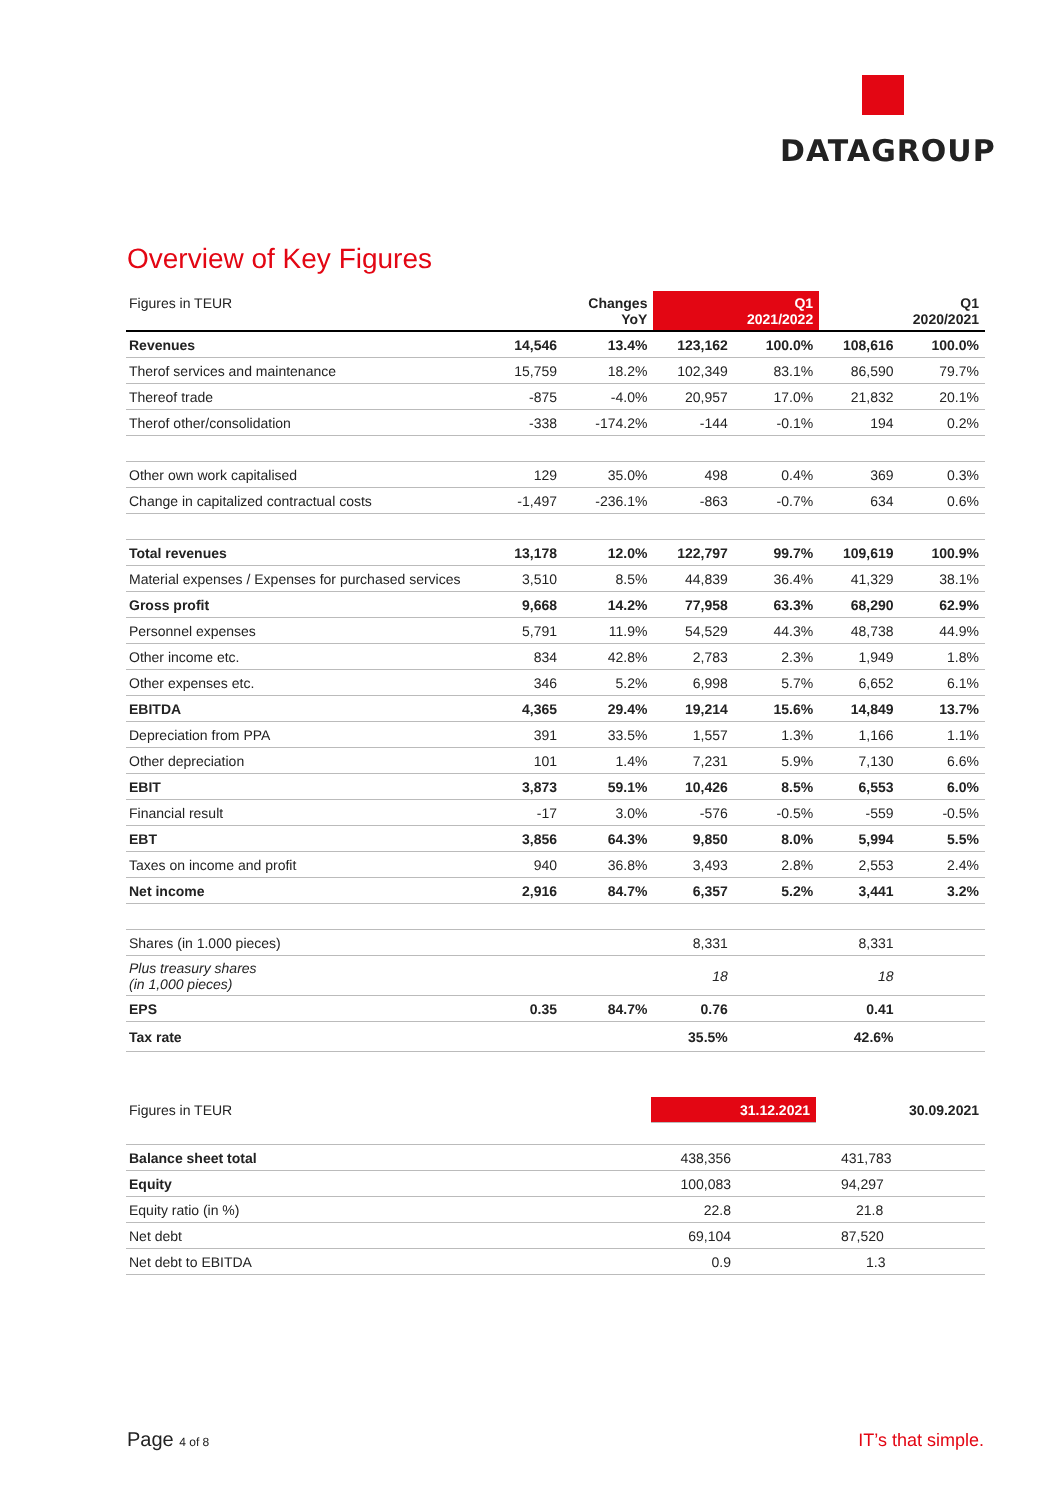DATAGROUP
Overview of Key Figures
| Figures in TEUR | | Changes YoY | | Q1 2021/2022 | | Q1 2020/2021 |
| --- | --- | --- | --- | --- | --- | --- |
| Revenues | 14,546 | 13.4% | 123,162 | 100.0% | 108,616 | 100.0% |
| Therof services and maintenance | 15,759 | 18.2% | 102,349 | 83.1% | 86,590 | 79.7% |
| Thereof trade | -875 | -4.0% | 20,957 | 17.0% | 21,832 | 20.1% |
| Therof other/consolidation | -338 | -174.2% | -144 | -0.1% | 194 | 0.2% |
| Other own work capitalised | 129 | 35.0% | 498 | 0.4% | 369 | 0.3% |
| Change in capitalized contractual costs | -1,497 | -236.1% | -863 | -0.7% | 634 | 0.6% |
| Total revenues | 13,178 | 12.0% | 122,797 | 99.7% | 109,619 | 100.9% |
| Material expenses / Expenses for purchased services | 3,510 | 8.5% | 44,839 | 36.4% | 41,329 | 38.1% |
| Gross profit | 9,668 | 14.2% | 77,958 | 63.3% | 68,290 | 62.9% |
| Personnel expenses | 5,791 | 11.9% | 54,529 | 44.3% | 48,738 | 44.9% |
| Other income etc. | 834 | 42.8% | 2,783 | 2.3% | 1,949 | 1.8% |
| Other expenses etc. | 346 | 5.2% | 6,998 | 5.7% | 6,652 | 6.1% |
| EBITDA | 4,365 | 29.4% | 19,214 | 15.6% | 14,849 | 13.7% |
| Depreciation from PPA | 391 | 33.5% | 1,557 | 1.3% | 1,166 | 1.1% |
| Other depreciation | 101 | 1.4% | 7,231 | 5.9% | 7,130 | 6.6% |
| EBIT | 3,873 | 59.1% | 10,426 | 8.5% | 6,553 | 6.0% |
| Financial result | -17 | 3.0% | -576 | -0.5% | -559 | -0.5% |
| EBT | 3,856 | 64.3% | 9,850 | 8.0% | 5,994 | 5.5% |
| Taxes on income and profit | 940 | 36.8% | 3,493 | 2.8% | 2,553 | 2.4% |
| Net income | 2,916 | 84.7% | 6,357 | 5.2% | 3,441 | 3.2% |
| Shares (in 1.000 pieces) | | | 8,331 | | 8,331 | |
| Plus treasury shares (in 1,000 pieces) | | | 18 | | 18 | |
| EPS | 0.35 | 84.7% | 0.76 | | 0.41 | |
| Tax rate | | | 35.5% | | 42.6% | |
| Figures in TEUR | 31.12.2021 | 30.09.2021 |
| Balance sheet total | 438,356 | 431,783 |
| Equity | 100,083 | 94,297 |
| Equity ratio (in %) | 22.8 | 21.8 |
| Net debt | 69,104 | 87,520 |
| Net debt to EBITDA | 0.9 | 1.3 |
Page 4 of 8 IT’s that simple.